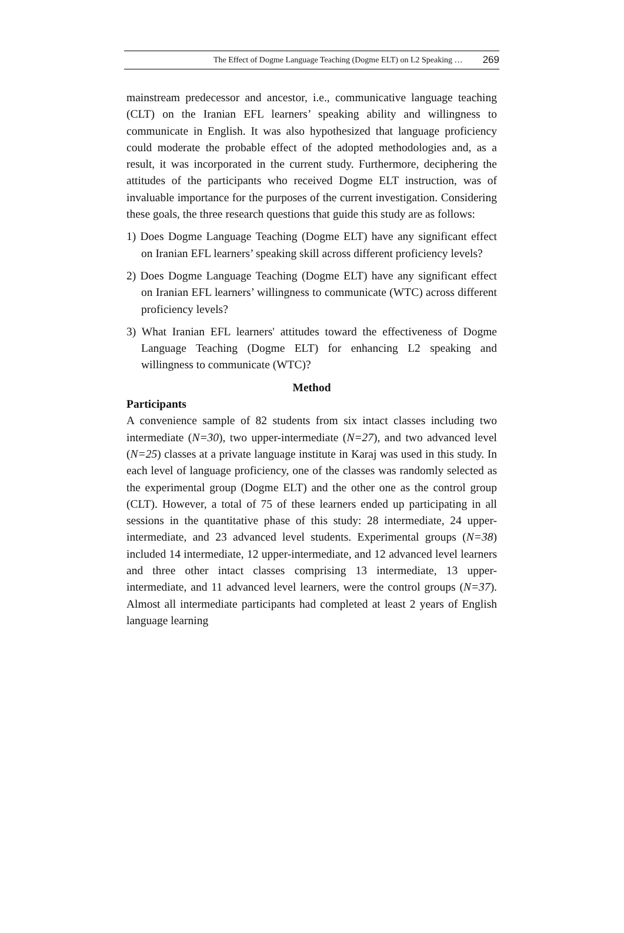The Effect of Dogme Language Teaching (Dogme ELT) on L2 Speaking … 269
mainstream predecessor and ancestor, i.e., communicative language teaching (CLT) on the Iranian EFL learners’ speaking ability and willingness to communicate in English. It was also hypothesized that language proficiency could moderate the probable effect of the adopted methodologies and, as a result, it was incorporated in the current study. Furthermore, deciphering the attitudes of the participants who received Dogme ELT instruction, was of invaluable importance for the purposes of the current investigation. Considering these goals, the three research questions that guide this study are as follows:
1) Does Dogme Language Teaching (Dogme ELT) have any significant effect on Iranian EFL learners’ speaking skill across different proficiency levels?
2) Does Dogme Language Teaching (Dogme ELT) have any significant effect on Iranian EFL learners’ willingness to communicate (WTC) across different proficiency levels?
3) What Iranian EFL learners' attitudes toward the effectiveness of Dogme Language Teaching (Dogme ELT) for enhancing L2 speaking and willingness to communicate (WTC)?
Method
Participants
A convenience sample of 82 students from six intact classes including two intermediate (N=30), two upper-intermediate (N=27), and two advanced level (N=25) classes at a private language institute in Karaj was used in this study. In each level of language proficiency, one of the classes was randomly selected as the experimental group (Dogme ELT) and the other one as the control group (CLT). However, a total of 75 of these learners ended up participating in all sessions in the quantitative phase of this study: 28 intermediate, 24 upper-intermediate, and 23 advanced level students. Experimental groups (N=38) included 14 intermediate, 12 upper-intermediate, and 12 advanced level learners and three other intact classes comprising 13 intermediate, 13 upper-intermediate, and 11 advanced level learners, were the control groups (N=37). Almost all intermediate participants had completed at least 2 years of English language learning